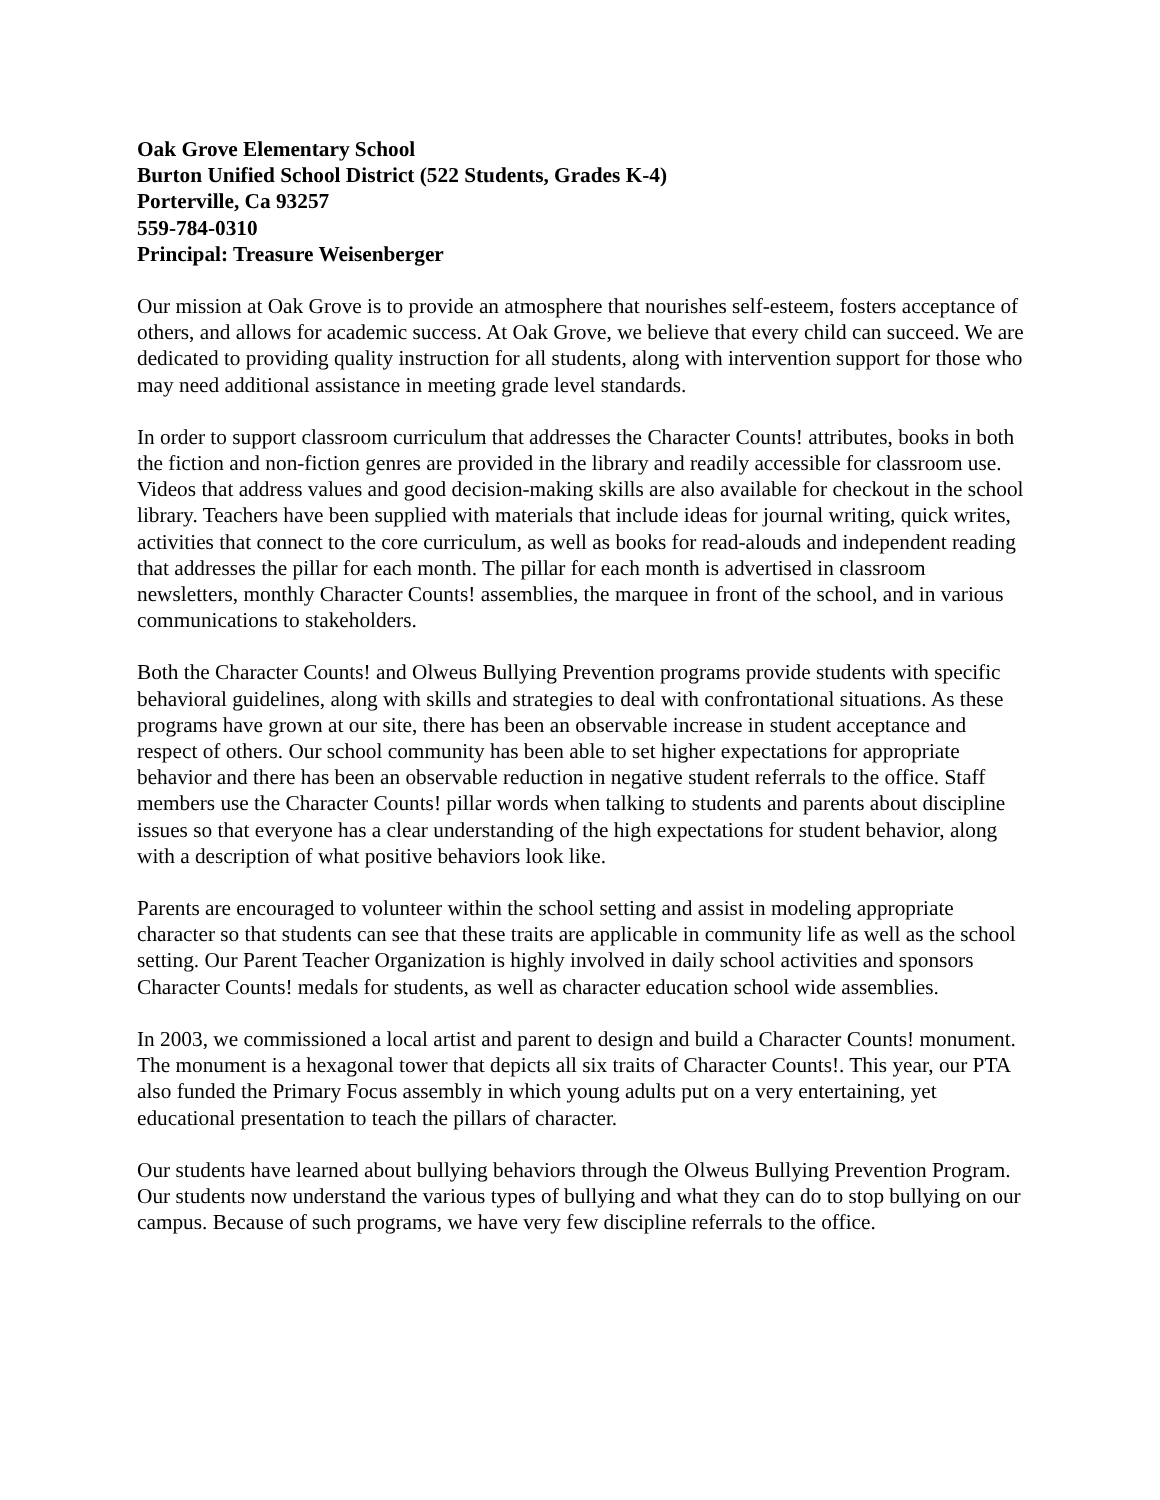Oak Grove Elementary School
Burton Unified School District (522 Students, Grades K-4)
Porterville, Ca 93257
559-784-0310
Principal: Treasure Weisenberger
Our mission at Oak Grove is to provide an atmosphere that nourishes self-esteem, fosters acceptance of others, and allows for academic success. At Oak Grove, we believe that every child can succeed. We are dedicated to providing quality instruction for all students, along with intervention support for those who may need additional assistance in meeting grade level standards.
In order to support classroom curriculum that addresses the Character Counts! attributes, books in both the fiction and non-fiction genres are provided in the library and readily accessible for classroom use. Videos that address values and good decision-making skills are also available for checkout in the school library. Teachers have been supplied with materials that include ideas for journal writing, quick writes, activities that connect to the core curriculum, as well as books for read-alouds and independent reading that addresses the pillar for each month. The pillar for each month is advertised in classroom newsletters, monthly Character Counts! assemblies, the marquee in front of the school, and in various communications to stakeholders.
Both the Character Counts! and Olweus Bullying Prevention programs provide students with specific behavioral guidelines, along with skills and strategies to deal with confrontational situations. As these programs have grown at our site, there has been an observable increase in student acceptance and respect of others. Our school community has been able to set higher expectations for appropriate behavior and there has been an observable reduction in negative student referrals to the office. Staff members use the Character Counts! pillar words when talking to students and parents about discipline issues so that everyone has a clear understanding of the high expectations for student behavior, along with a description of what positive behaviors look like.
Parents are encouraged to volunteer within the school setting and assist in modeling appropriate character so that students can see that these traits are applicable in community life as well as the school setting. Our Parent Teacher Organization is highly involved in daily school activities and sponsors Character Counts! medals for students, as well as character education school wide assemblies.
In 2003, we commissioned a local artist and parent to design and build a Character Counts! monument. The monument is a hexagonal tower that depicts all six traits of Character Counts!. This year, our PTA also funded the Primary Focus assembly in which young adults put on a very entertaining, yet educational presentation to teach the pillars of character.
Our students have learned about bullying behaviors through the Olweus Bullying Prevention Program. Our students now understand the various types of bullying and what they can do to stop bullying on our campus. Because of such programs, we have very few discipline referrals to the office.